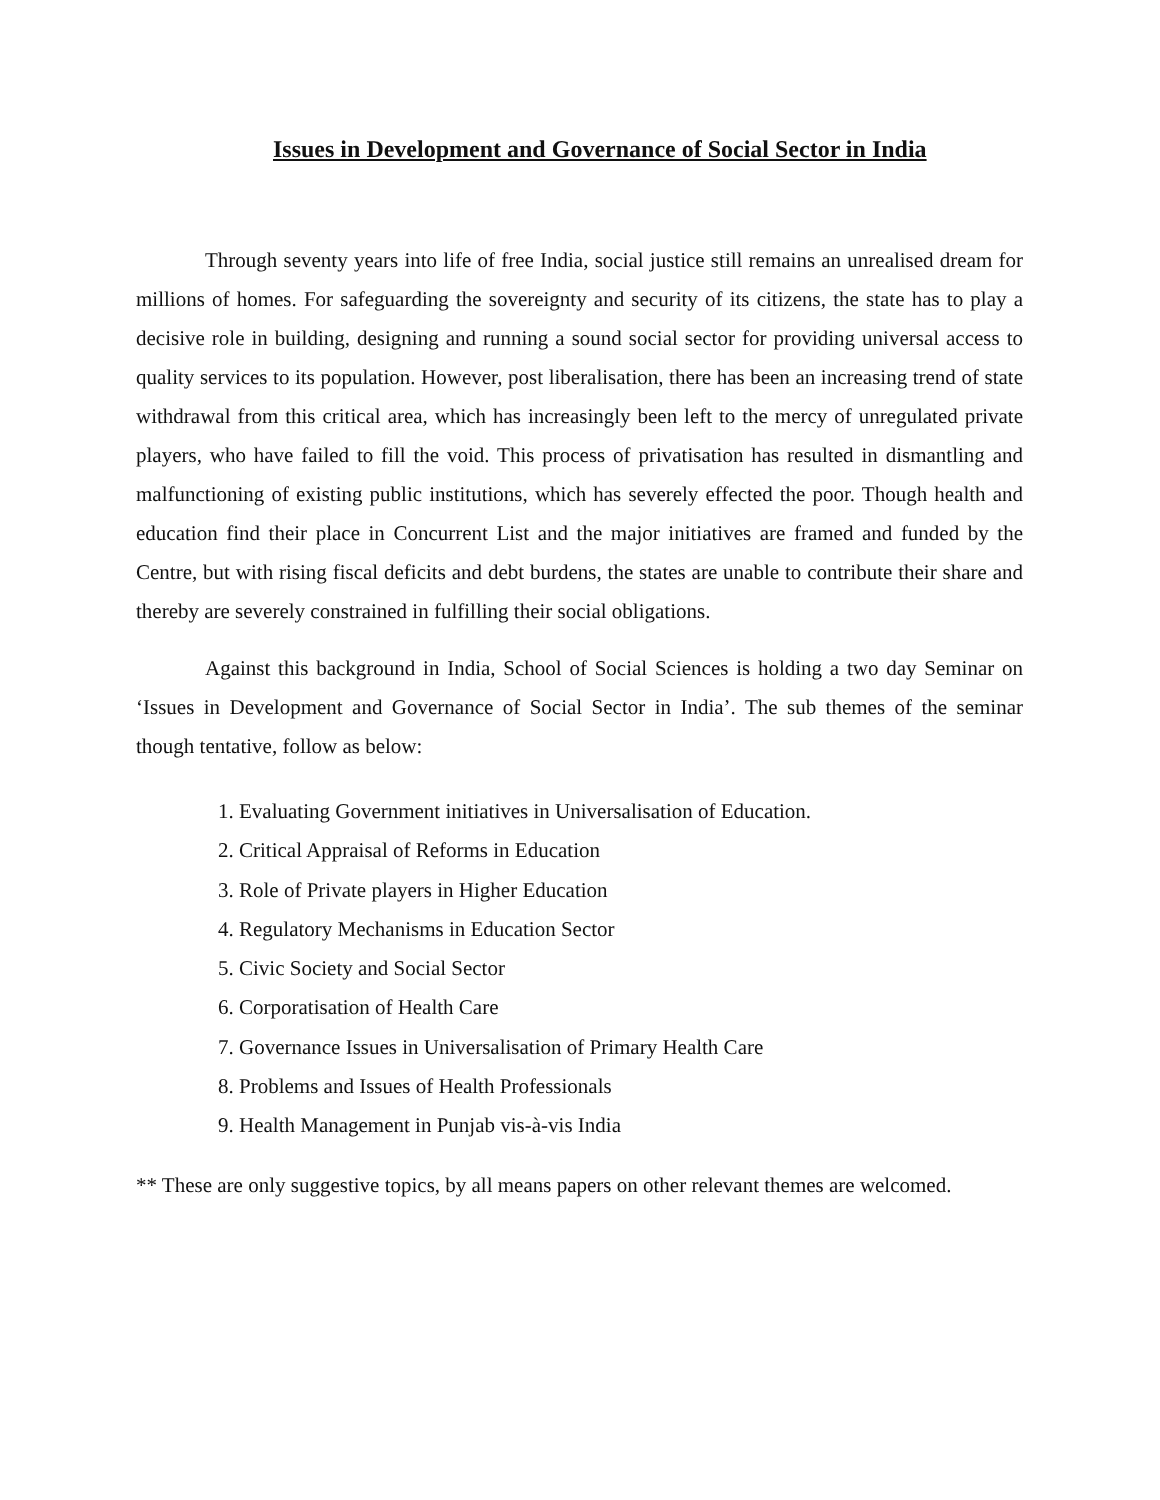Issues in Development and Governance of Social Sector in India
Through seventy years into life of free India, social justice still remains an unrealised dream for millions of homes. For safeguarding the sovereignty and security of its citizens, the state has to play a decisive role in building, designing and running a sound social sector for providing universal access to quality services to its population. However, post liberalisation, there has been an increasing trend of state withdrawal from this critical area, which has increasingly been left to the mercy of unregulated private players, who have failed to fill the void. This process of privatisation has resulted in dismantling and malfunctioning of existing public institutions, which has severely effected the poor. Though health and education find their place in Concurrent List and the major initiatives are framed and funded by the Centre, but with rising fiscal deficits and debt burdens, the states are unable to contribute their share and thereby are severely constrained in fulfilling their social obligations.
Against this background in India, School of Social Sciences is holding a two day Seminar on ‘Issues in Development and Governance of Social Sector in India’. The sub themes of the seminar though tentative, follow as below:
1. Evaluating Government initiatives in Universalisation of Education.
2. Critical Appraisal of Reforms in Education
3. Role of Private players in Higher Education
4. Regulatory Mechanisms in Education Sector
5. Civic Society and Social Sector
6. Corporatisation of Health Care
7. Governance Issues in Universalisation of Primary Health Care
8. Problems and Issues of Health Professionals
9. Health Management in Punjab vis-à-vis India
** These are only suggestive topics, by all means papers on other relevant themes are welcomed.